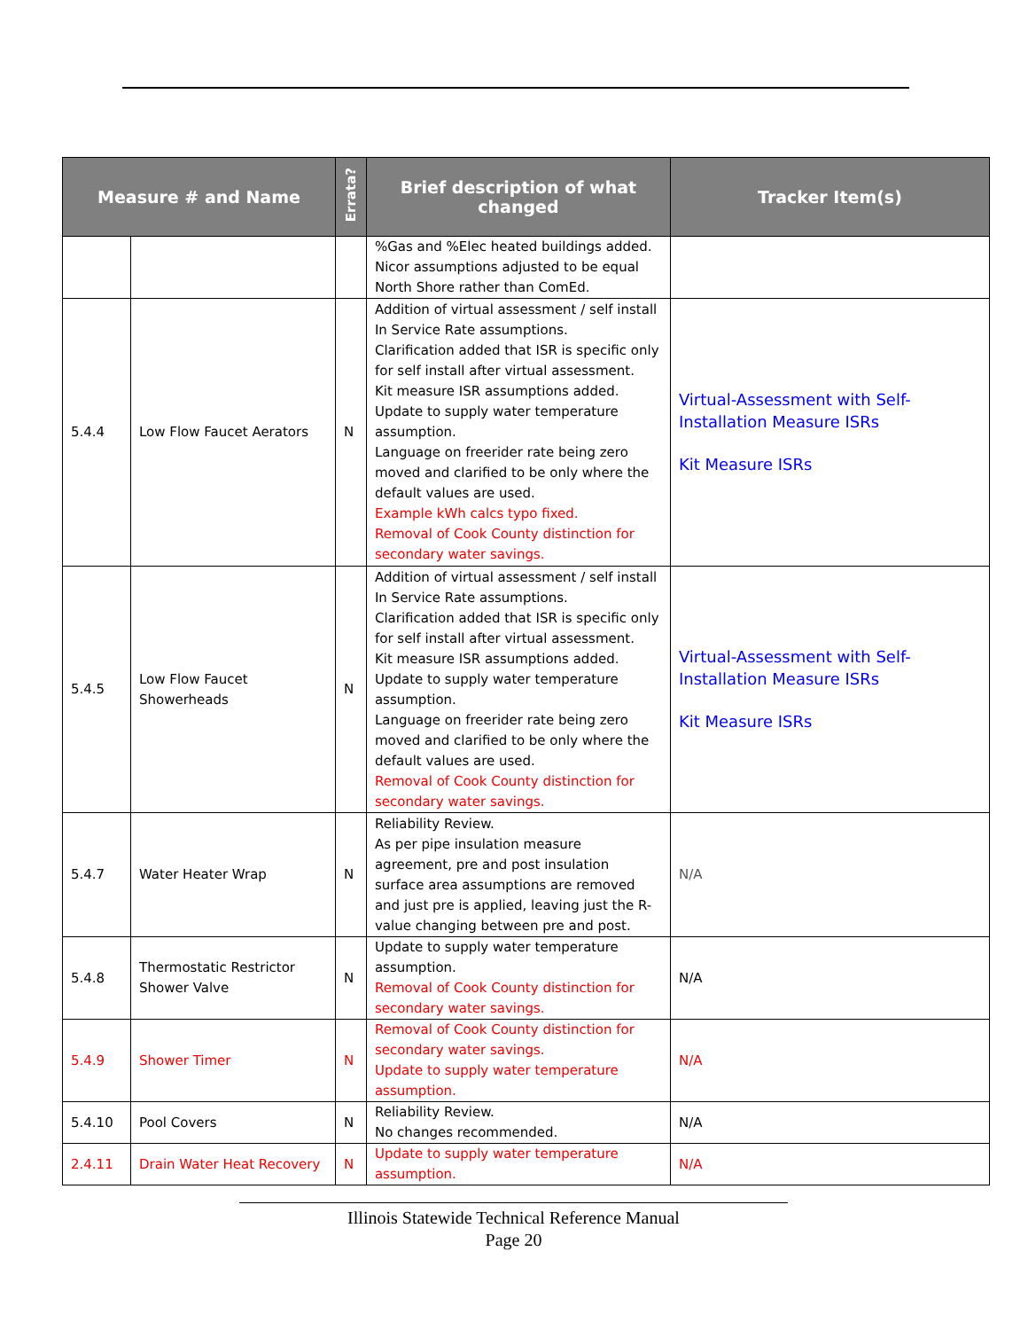| Measure # and Name | | Errata? | Brief description of what changed | Tracker Item(s) |
| --- | --- | --- | --- | --- |
| | | | %Gas and %Elec heated buildings added. Nicor assumptions adjusted to be equal North Shore rather than ComEd. | |
| 5.4.4 | Low Flow Faucet Aerators | N | Addition of virtual assessment / self install In Service Rate assumptions. Clarification added that ISR is specific only for self install after virtual assessment. Kit measure ISR assumptions added. Update to supply water temperature assumption. Language on freerider rate being zero moved and clarified to be only where the default values are used. Example kWh calcs typo fixed. Removal of Cook County distinction for secondary water savings. | Virtual-Assessment with Self-Installation Measure ISRs Kit Measure ISRs |
| 5.4.5 | Low Flow Faucet Showerheads | N | Addition of virtual assessment / self install In Service Rate assumptions. Clarification added that ISR is specific only for self install after virtual assessment. Kit measure ISR assumptions added. Update to supply water temperature assumption. Language on freerider rate being zero moved and clarified to be only where the default values are used. Removal of Cook County distinction for secondary water savings. | Virtual-Assessment with Self-Installation Measure ISRs Kit Measure ISRs |
| 5.4.7 | Water Heater Wrap | N | Reliability Review. As per pipe insulation measure agreement, pre and post insulation surface area assumptions are removed and just pre is applied, leaving just the R-value changing between pre and post. | N/A |
| 5.4.8 | Thermostatic Restrictor Shower Valve | N | Update to supply water temperature assumption. Removal of Cook County distinction for secondary water savings. | N/A |
| 5.4.9 | Shower Timer | N | Removal of Cook County distinction for secondary water savings. Update to supply water temperature assumption. | N/A |
| 5.4.10 | Pool Covers | N | Reliability Review. No changes recommended. | N/A |
| 2.4.11 | Drain Water Heat Recovery | N | Update to supply water temperature assumption. | N/A |
Illinois Statewide Technical Reference Manual
Page 20